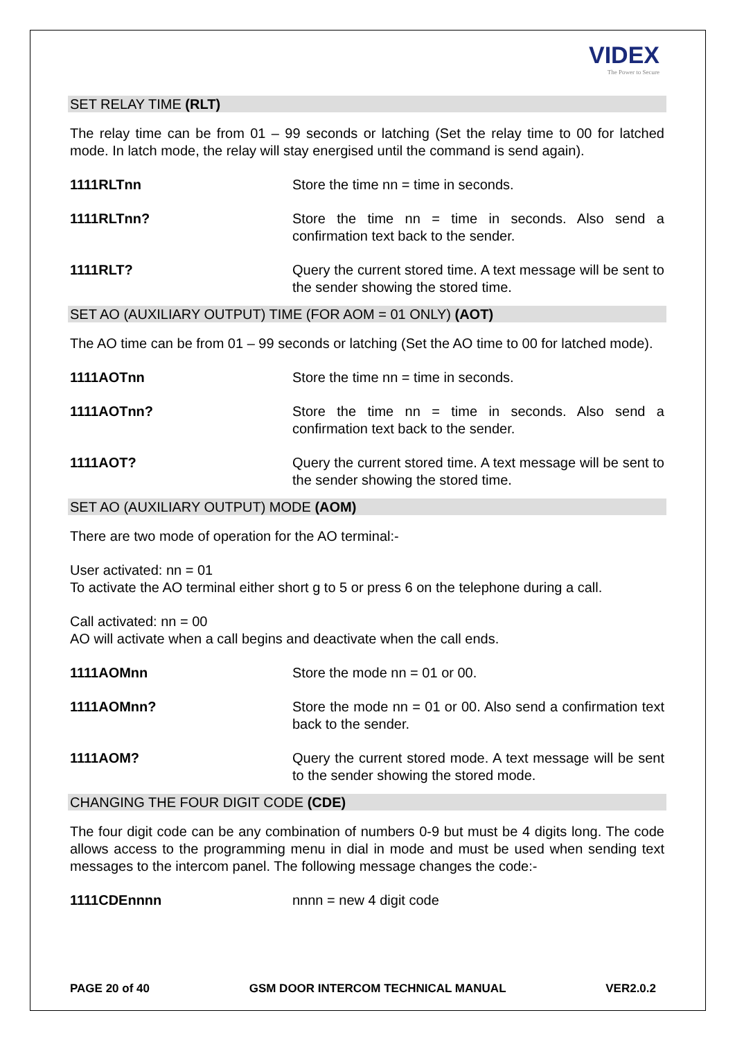VIDEX
The Power to Secure
SET RELAY TIME (RLT)
The relay time can be from 01 – 99 seconds or latching (Set the relay time to 00 for latched mode. In latch mode, the relay will stay energised until the command is send again).
1111RLTnn Store the time nn = time in seconds.
1111RLTnn? Store the time nn = time in seconds. Also send a confirmation text back to the sender.
1111RLT? Query the current stored time. A text message will be sent to the sender showing the stored time.
SET AO (AUXILIARY OUTPUT) TIME (FOR AOM = 01 ONLY) (AOT)
The AO time can be from 01 – 99 seconds or latching (Set the AO time to 00 for latched mode).
1111AOTnn Store the time nn = time in seconds.
1111AOTnn? Store the time nn = time in seconds. Also send a confirmation text back to the sender.
1111AOT? Query the current stored time. A text message will be sent to the sender showing the stored time.
SET AO (AUXILIARY OUTPUT) MODE (AOM)
There are two mode of operation for the AO terminal:-
User activated: nn = 01
To activate the AO terminal either short g to 5 or press 6 on the telephone during a call.
Call activated: nn = 00
AO will activate when a call begins and deactivate when the call ends.
1111AOMnn Store the mode nn = 01 or 00.
1111AOMnn? Store the mode nn = 01 or 00. Also send a confirmation text back to the sender.
1111AOM? Query the current stored mode. A text message will be sent to the sender showing the stored mode.
CHANGING THE FOUR DIGIT CODE (CDE)
The four digit code can be any combination of numbers 0-9 but must be 4 digits long. The code allows access to the programming menu in dial in mode and must be used when sending text messages to the intercom panel. The following message changes the code:-
1111CDEnnnn nnnn = new 4 digit code
PAGE 20 of 40 GSM DOOR INTERCOM TECHNICAL MANUAL VER2.0.2